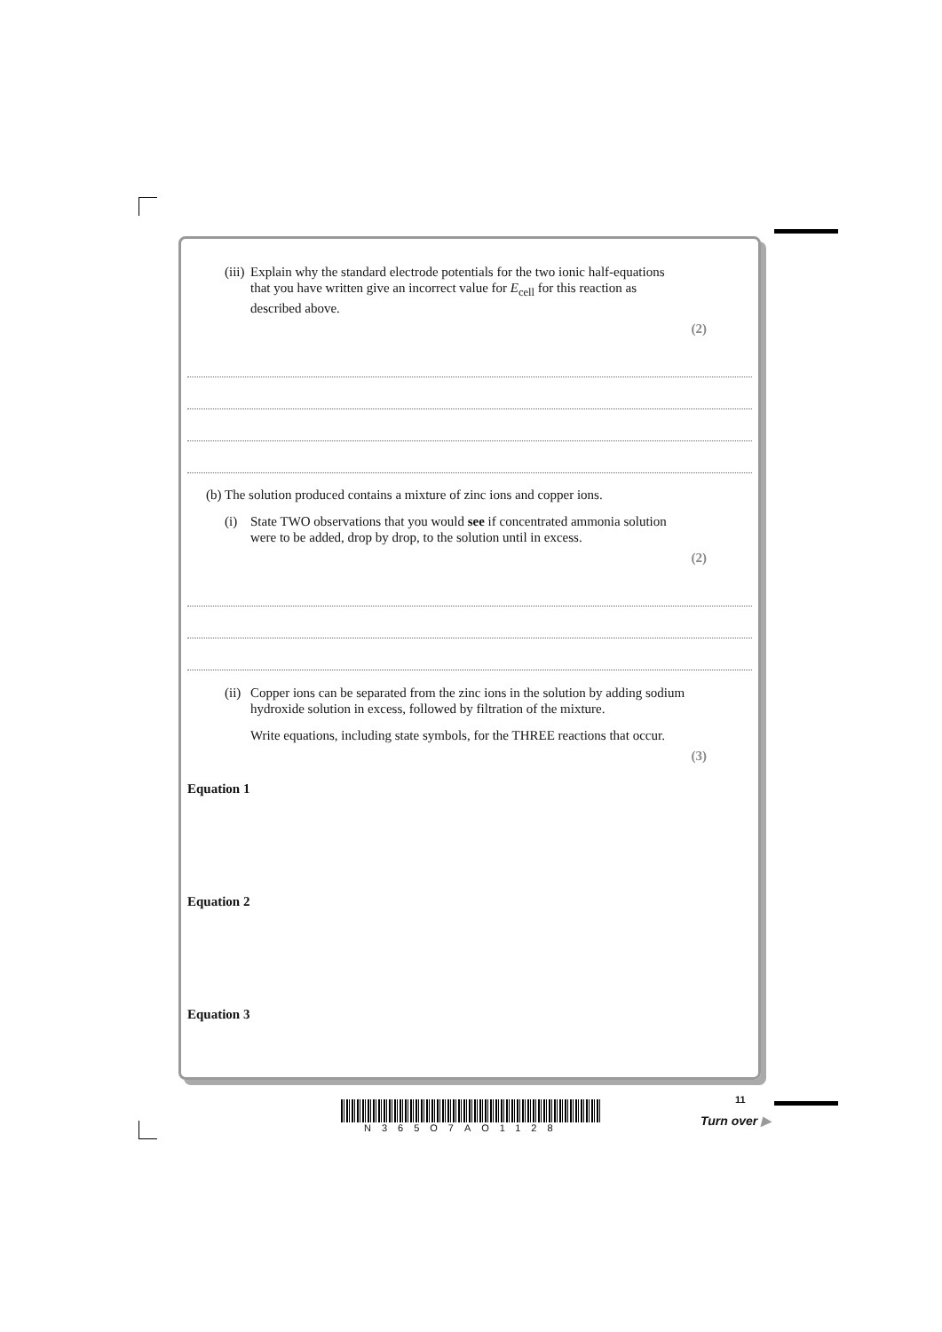(iii) Explain why the standard electrode potentials for the two ionic half-equations that you have written give an incorrect value for E<sub>cell</sub> for this reaction as described above.
(2)
(b) The solution produced contains a mixture of zinc ions and copper ions.
(i) State TWO observations that you would see if concentrated ammonia solution were to be added, drop by drop, to the solution until in excess.
(2)
(ii) Copper ions can be separated from the zinc ions in the solution by adding sodium hydroxide solution in excess, followed by filtration of the mixture.
Write equations, including state symbols, for the THREE reactions that occur.
(3)
Equation 1
Equation 2
Equation 3
N365O7AO1128
11
Turn over ▶